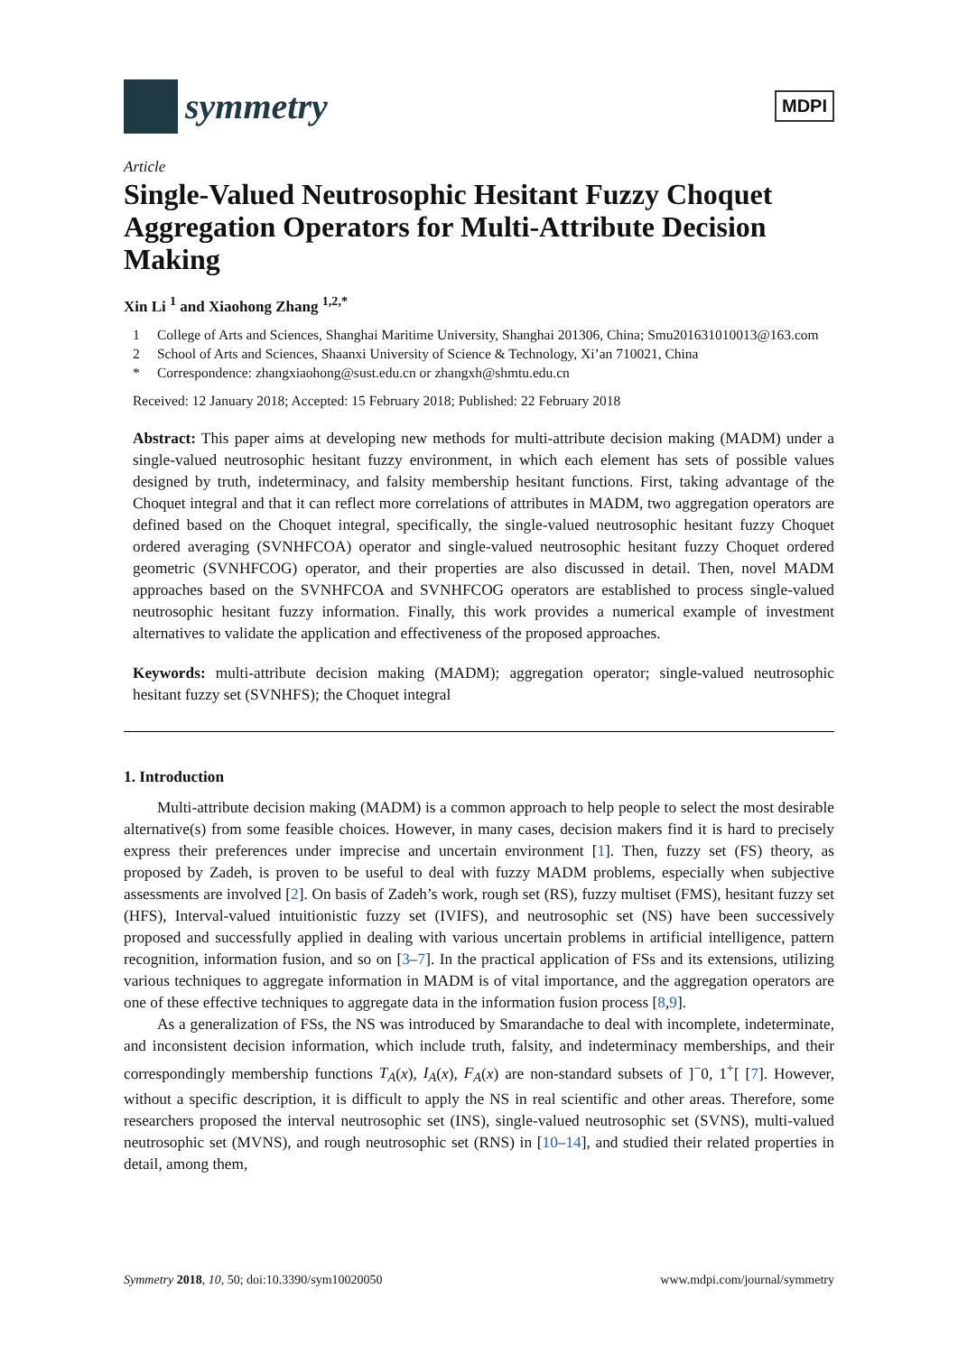symmetry
MDPI
Article
Single-Valued Neutrosophic Hesitant Fuzzy Choquet Aggregation Operators for Multi-Attribute Decision Making
Xin Li <sup>1</sup> and Xiaohong Zhang <sup>1,2,*</sup>
1 College of Arts and Sciences, Shanghai Maritime University, Shanghai 201306, China; Smu201631010013@163.com
2 School of Arts and Sciences, Shaanxi University of Science & Technology, Xi’an 710021, China
* Correspondence: zhangxiaohong@sust.edu.cn or zhangxh@shmtu.edu.cn
Received: 12 January 2018; Accepted: 15 February 2018; Published: 22 February 2018
Abstract: This paper aims at developing new methods for multi-attribute decision making (MADM) under a single-valued neutrosophic hesitant fuzzy environment, in which each element has sets of possible values designed by truth, indeterminacy, and falsity membership hesitant functions. First, taking advantage of the Choquet integral and that it can reflect more correlations of attributes in MADM, two aggregation operators are defined based on the Choquet integral, specifically, the single-valued neutrosophic hesitant fuzzy Choquet ordered averaging (SVNHFCOA) operator and single-valued neutrosophic hesitant fuzzy Choquet ordered geometric (SVNHFCOG) operator, and their properties are also discussed in detail. Then, novel MADM approaches based on the SVNHFCOA and SVNHFCOG operators are established to process single-valued neutrosophic hesitant fuzzy information. Finally, this work provides a numerical example of investment alternatives to validate the application and effectiveness of the proposed approaches.
Keywords: multi-attribute decision making (MADM); aggregation operator; single-valued neutrosophic hesitant fuzzy set (SVNHFS); the Choquet integral
1. Introduction
Multi-attribute decision making (MADM) is a common approach to help people to select the most desirable alternative(s) from some feasible choices. However, in many cases, decision makers find it is hard to precisely express their preferences under imprecise and uncertain environment [1]. Then, fuzzy set (FS) theory, as proposed by Zadeh, is proven to be useful to deal with fuzzy MADM problems, especially when subjective assessments are involved [2]. On basis of Zadeh’s work, rough set (RS), fuzzy multiset (FMS), hesitant fuzzy set (HFS), Interval-valued intuitionistic fuzzy set (IVIFS), and neutrosophic set (NS) have been successively proposed and successfully applied in dealing with various uncertain problems in artificial intelligence, pattern recognition, information fusion, and so on [3–7]. In the practical application of FSs and its extensions, utilizing various techniques to aggregate information in MADM is of vital importance, and the aggregation operators are one of these effective techniques to aggregate data in the information fusion process [8,9].
As a generalization of FSs, the NS was introduced by Smarandache to deal with incomplete, indeterminate, and inconsistent decision information, which include truth, falsity, and indeterminacy memberships, and their correspondingly membership functions T<sub>A</sub>(x), I<sub>A</sub>(x), F<sub>A</sub>(x) are non-standard subsets of ]<sup>−</sup>0, 1<sup>+</sup>[ [7]. However, without a specific description, it is difficult to apply the NS in real scientific and other areas. Therefore, some researchers proposed the interval neutrosophic set (INS), single-valued neutrosophic set (SVNS), multi-valued neutrosophic set (MVNS), and rough neutrosophic set (RNS) in [10–14], and studied their related properties in detail, among them,
Symmetry 2018, 10, 50; doi:10.3390/sym10020050 www.mdpi.com/journal/symmetry